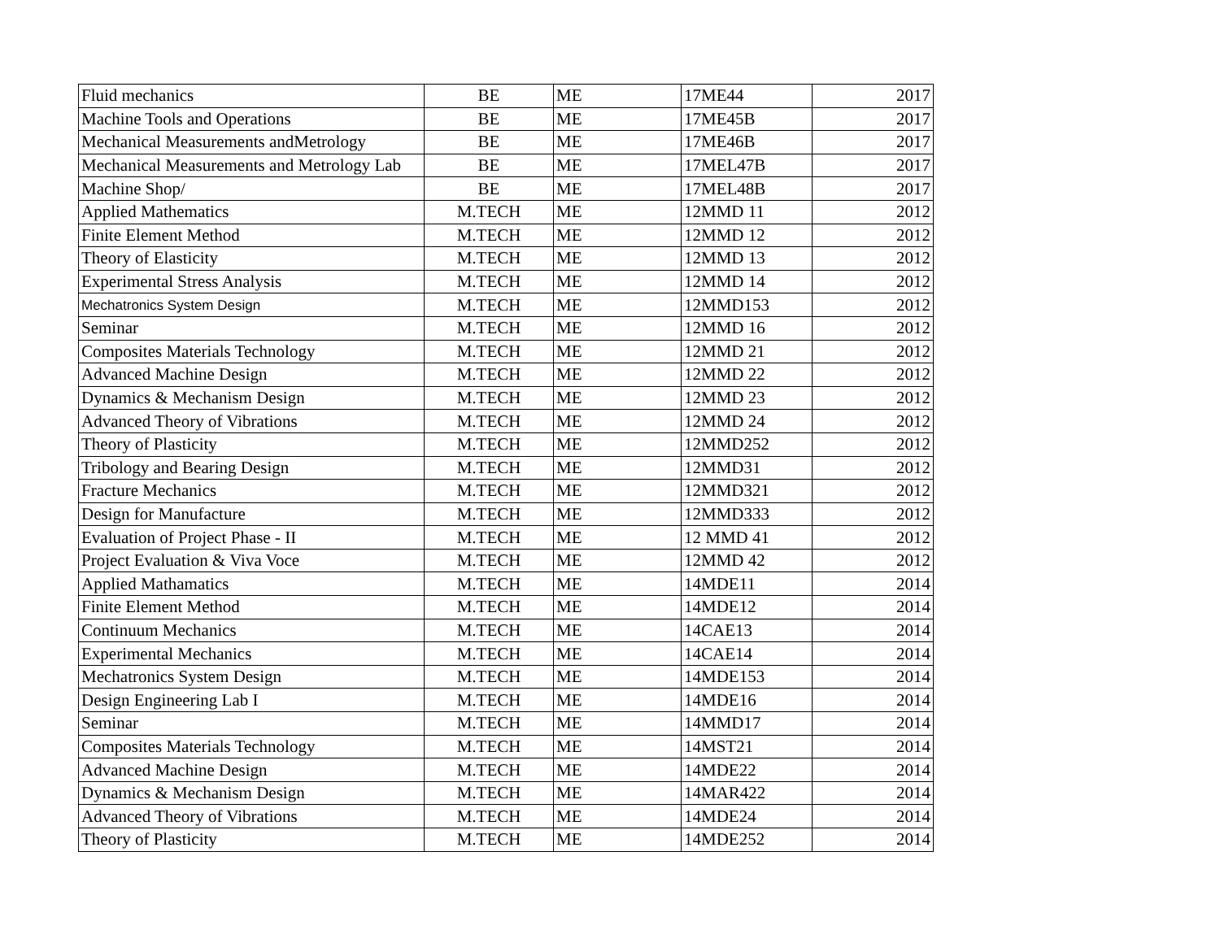| Fluid mechanics | BE | ME | 17ME44 | 2017 |
| Machine Tools and Operations | BE | ME | 17ME45B | 2017 |
| Mechanical Measurements andMetrology | BE | ME | 17ME46B | 2017 |
| Mechanical Measurements and Metrology Lab | BE | ME | 17MEL47B | 2017 |
| Machine Shop/ | BE | ME | 17MEL48B | 2017 |
| Applied Mathematics | M.TECH | ME | 12MMD 11 | 2012 |
| Finite Element Method | M.TECH | ME | 12MMD 12 | 2012 |
| Theory of Elasticity | M.TECH | ME | 12MMD 13 | 2012 |
| Experimental Stress Analysis | M.TECH | ME | 12MMD 14 | 2012 |
| Mechatronics System Design | M.TECH | ME | 12MMD153 | 2012 |
| Seminar | M.TECH | ME | 12MMD 16 | 2012 |
| Composites Materials Technology | M.TECH | ME | 12MMD 21 | 2012 |
| Advanced Machine Design | M.TECH | ME | 12MMD 22 | 2012 |
| Dynamics & Mechanism Design | M.TECH | ME | 12MMD 23 | 2012 |
| Advanced Theory of Vibrations | M.TECH | ME | 12MMD 24 | 2012 |
| Theory of Plasticity | M.TECH | ME | 12MMD252 | 2012 |
| Tribology and Bearing Design | M.TECH | ME | 12MMD31 | 2012 |
| Fracture Mechanics | M.TECH | ME | 12MMD321 | 2012 |
| Design for Manufacture | M.TECH | ME | 12MMD333 | 2012 |
| Evaluation of Project Phase - II | M.TECH | ME | 12 MMD 41 | 2012 |
| Project Evaluation & Viva Voce | M.TECH | ME | 12MMD 42 | 2012 |
| Applied Mathamatics | M.TECH | ME | 14MDE11 | 2014 |
| Finite Element Method | M.TECH | ME | 14MDE12 | 2014 |
| Continuum Mechanics | M.TECH | ME | 14CAE13 | 2014 |
| Experimental Mechanics | M.TECH | ME | 14CAE14 | 2014 |
| Mechatronics System Design | M.TECH | ME | 14MDE153 | 2014 |
| Design Engineering Lab I | M.TECH | ME | 14MDE16 | 2014 |
| Seminar | M.TECH | ME | 14MMD17 | 2014 |
| Composites Materials Technology | M.TECH | ME | 14MST21 | 2014 |
| Advanced Machine Design | M.TECH | ME | 14MDE22 | 2014 |
| Dynamics & Mechanism Design | M.TECH | ME | 14MAR422 | 2014 |
| Advanced Theory of Vibrations | M.TECH | ME | 14MDE24 | 2014 |
| Theory of Plasticity | M.TECH | ME | 14MDE252 | 2014 |